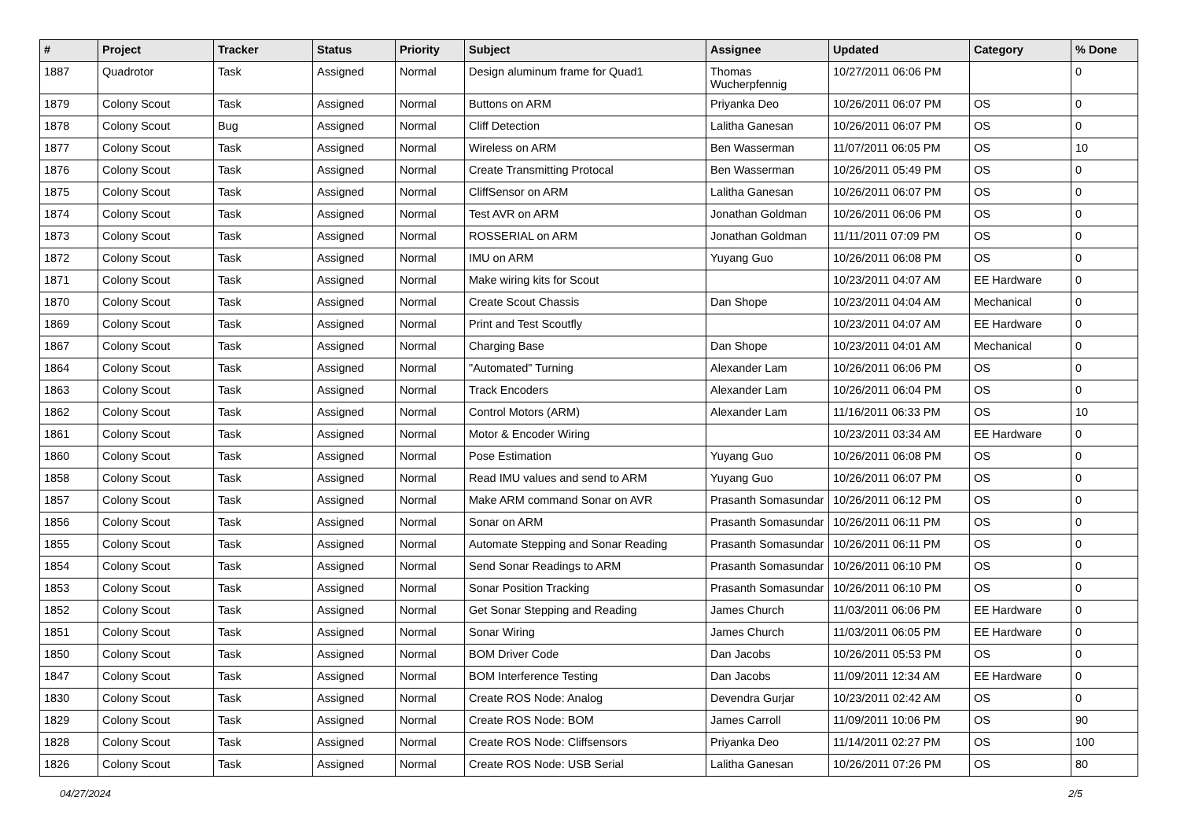| # | Project | Tracker | Status | Priority | Subject | Assignee | Updated | Category | % Done |
| --- | --- | --- | --- | --- | --- | --- | --- | --- | --- |
| 1887 | Quadrotor | Task | Assigned | Normal | Design aluminum frame for Quad1 | Thomas Wucherpfennig | 10/27/2011 06:06 PM | | 0 |
| 1879 | Colony Scout | Task | Assigned | Normal | Buttons on ARM | Priyanka Deo | 10/26/2011 06:07 PM | OS | 0 |
| 1878 | Colony Scout | Bug | Assigned | Normal | Cliff Detection | Lalitha Ganesan | 10/26/2011 06:07 PM | OS | 0 |
| 1877 | Colony Scout | Task | Assigned | Normal | Wireless on ARM | Ben Wasserman | 11/07/2011 06:05 PM | OS | 10 |
| 1876 | Colony Scout | Task | Assigned | Normal | Create Transmitting Protocal | Ben Wasserman | 10/26/2011 05:49 PM | OS | 0 |
| 1875 | Colony Scout | Task | Assigned | Normal | CliffSensor on ARM | Lalitha Ganesan | 10/26/2011 06:07 PM | OS | 0 |
| 1874 | Colony Scout | Task | Assigned | Normal | Test AVR on ARM | Jonathan Goldman | 10/26/2011 06:06 PM | OS | 0 |
| 1873 | Colony Scout | Task | Assigned | Normal | ROSSERIAL on ARM | Jonathan Goldman | 11/11/2011 07:09 PM | OS | 0 |
| 1872 | Colony Scout | Task | Assigned | Normal | IMU on ARM | Yuyang Guo | 10/26/2011 06:08 PM | OS | 0 |
| 1871 | Colony Scout | Task | Assigned | Normal | Make wiring kits for Scout | | 10/23/2011 04:07 AM | EE Hardware | 0 |
| 1870 | Colony Scout | Task | Assigned | Normal | Create Scout Chassis | Dan Shope | 10/23/2011 04:04 AM | Mechanical | 0 |
| 1869 | Colony Scout | Task | Assigned | Normal | Print and Test Scoutfly | | 10/23/2011 04:07 AM | EE Hardware | 0 |
| 1867 | Colony Scout | Task | Assigned | Normal | Charging Base | Dan Shope | 10/23/2011 04:01 AM | Mechanical | 0 |
| 1864 | Colony Scout | Task | Assigned | Normal | "Automated" Turning | Alexander Lam | 10/26/2011 06:06 PM | OS | 0 |
| 1863 | Colony Scout | Task | Assigned | Normal | Track Encoders | Alexander Lam | 10/26/2011 06:04 PM | OS | 0 |
| 1862 | Colony Scout | Task | Assigned | Normal | Control Motors (ARM) | Alexander Lam | 11/16/2011 06:33 PM | OS | 10 |
| 1861 | Colony Scout | Task | Assigned | Normal | Motor & Encoder Wiring | | 10/23/2011 03:34 AM | EE Hardware | 0 |
| 1860 | Colony Scout | Task | Assigned | Normal | Pose Estimation | Yuyang Guo | 10/26/2011 06:08 PM | OS | 0 |
| 1858 | Colony Scout | Task | Assigned | Normal | Read IMU values and send to ARM | Yuyang Guo | 10/26/2011 06:07 PM | OS | 0 |
| 1857 | Colony Scout | Task | Assigned | Normal | Make ARM command Sonar on AVR | Prasanth Somasundar | 10/26/2011 06:12 PM | OS | 0 |
| 1856 | Colony Scout | Task | Assigned | Normal | Sonar on ARM | Prasanth Somasundar | 10/26/2011 06:11 PM | OS | 0 |
| 1855 | Colony Scout | Task | Assigned | Normal | Automate Stepping and Sonar Reading | Prasanth Somasundar | 10/26/2011 06:11 PM | OS | 0 |
| 1854 | Colony Scout | Task | Assigned | Normal | Send Sonar Readings to ARM | Prasanth Somasundar | 10/26/2011 06:10 PM | OS | 0 |
| 1853 | Colony Scout | Task | Assigned | Normal | Sonar Position Tracking | Prasanth Somasundar | 10/26/2011 06:10 PM | OS | 0 |
| 1852 | Colony Scout | Task | Assigned | Normal | Get Sonar Stepping and Reading | James Church | 11/03/2011 06:06 PM | EE Hardware | 0 |
| 1851 | Colony Scout | Task | Assigned | Normal | Sonar Wiring | James Church | 11/03/2011 06:05 PM | EE Hardware | 0 |
| 1850 | Colony Scout | Task | Assigned | Normal | BOM Driver Code | Dan Jacobs | 10/26/2011 05:53 PM | OS | 0 |
| 1847 | Colony Scout | Task | Assigned | Normal | BOM Interference Testing | Dan Jacobs | 11/09/2011 12:34 AM | EE Hardware | 0 |
| 1830 | Colony Scout | Task | Assigned | Normal | Create ROS Node: Analog | Devendra Gurjar | 10/23/2011 02:42 AM | OS | 0 |
| 1829 | Colony Scout | Task | Assigned | Normal | Create ROS Node: BOM | James Carroll | 11/09/2011 10:06 PM | OS | 90 |
| 1828 | Colony Scout | Task | Assigned | Normal | Create ROS Node: Cliffsensors | Priyanka Deo | 11/14/2011 02:27 PM | OS | 100 |
| 1826 | Colony Scout | Task | Assigned | Normal | Create ROS Node: USB Serial | Lalitha Ganesan | 10/26/2011 07:26 PM | OS | 80 |
04/27/2024 2/5